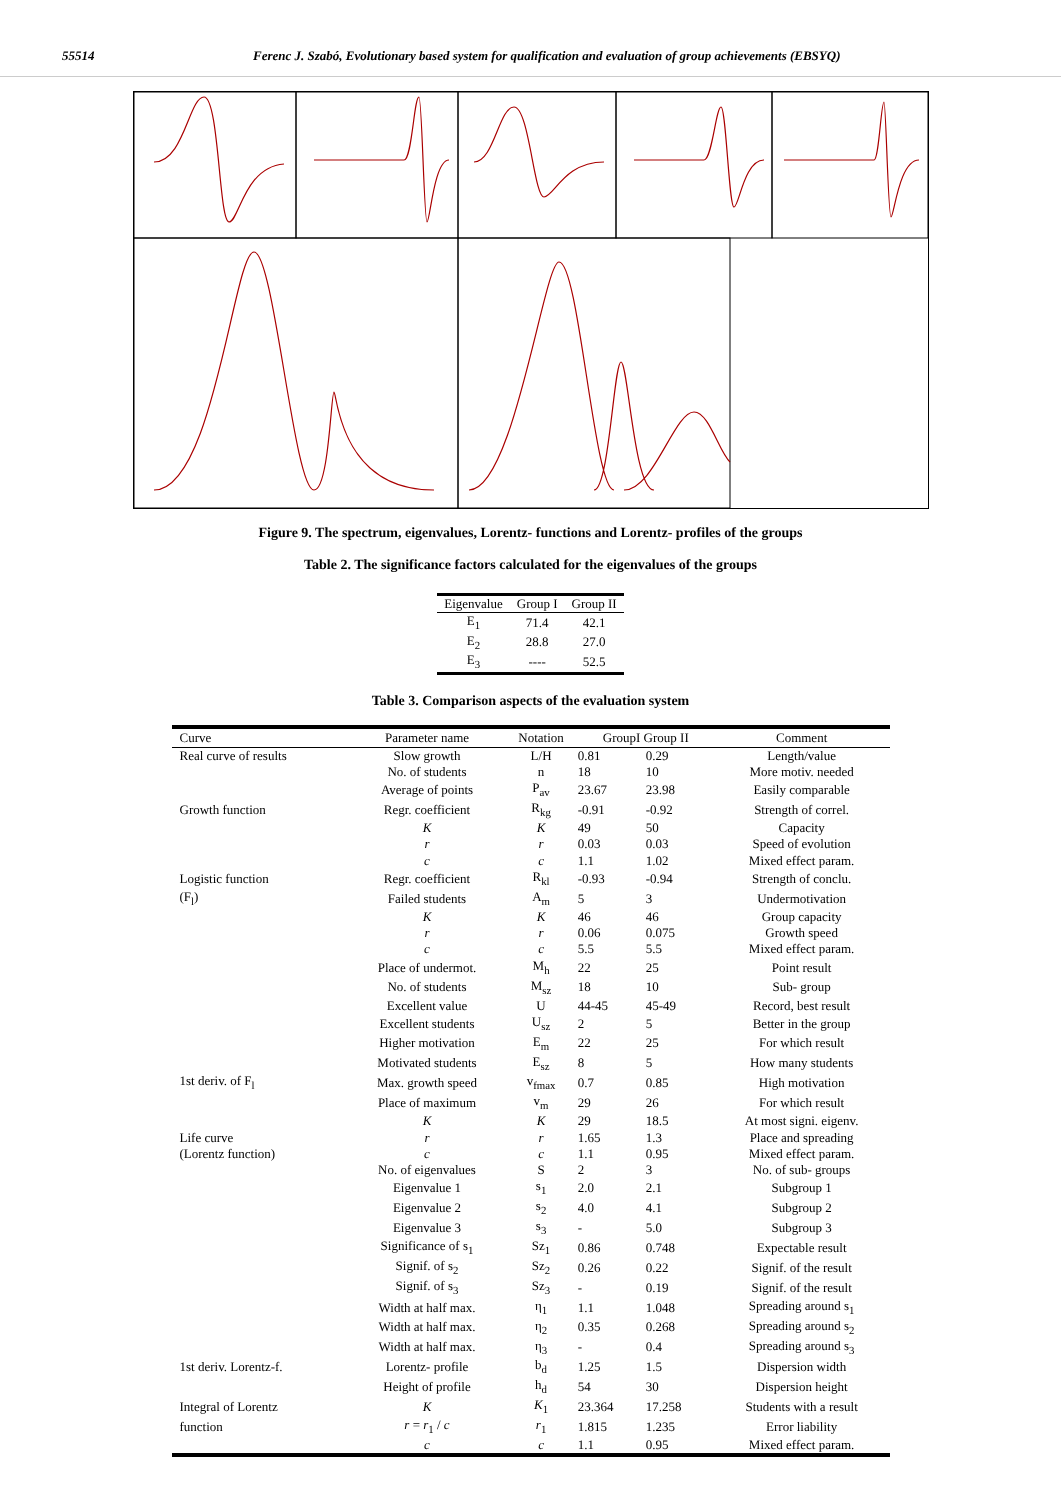55514 Ferenc J. Szabó, Evolutionary based system for qualification and evaluation of group achievements (EBSYQ)
Figure 9. The spectrum, eigenvalues, Lorentz- functions and Lorentz- profiles of the groups
Table 2. The significance factors calculated for the eigenvalues of the groups
| Eigenvalue | Group I | Group II |
| --- | --- | --- |
| E<sub>1</sub> | 71.4 | 42.1 |
| E<sub>2</sub> | 28.8 | 27.0 |
| E<sub>3</sub> | ---- | 52.5 |
Table 3. Comparison aspects of the evaluation system
| Curve | Parameter name | Notation | GroupI Group II | | Comment |
| --- | --- | --- | --- | --- | --- |
| Real curve of results | Slow growth | L/H | 0.81 | 0.29 | Length/value |
| | No. of students | n | 18 | 10 | More motiv. needed |
| | Average of points | P<sub>av</sub> | 23.67 | 23.98 | Easily comparable |
| Growth function | Regr. coefficient | R<sub>kg</sub> | -0.91 | -0.92 | Strength of correl. |
| | K | K | 49 | 50 | Capacity |
| | r | r | 0.03 | 0.03 | Speed of evolution |
| | c | c | 1.1 | 1.02 | Mixed effect param. |
| Logistic function | Regr. coefficient | R<sub>kl</sub> | -0.93 | -0.94 | Strength of conclu. |
| (F<sub>l</sub>) | Failed students | A<sub>m</sub> | 5 | 3 | Undermotivation |
| | K | K | 46 | 46 | Group capacity |
| | r | r | 0.06 | 0.075 | Growth speed |
| | c | c | 5.5 | 5.5 | Mixed effect param. |
| | Place of undermot. | M<sub>h</sub> | 22 | 25 | Point result |
| | No. of students | M<sub>sz</sub> | 18 | 10 | Sub- group |
| | Excellent value | U | 44-45 | 45-49 | Record, best result |
| | Excellent students | U<sub>sz</sub> | 2 | 5 | Better in the group |
| | Higher motivation | E<sub>m</sub> | 22 | 25 | For which result |
| | Motivated students | E<sub>sz</sub> | 8 | 5 | How many students |
| 1st deriv. of F<sub>l</sub> | Max. growth speed | v<sub>fmax</sub> | 0.7 | 0.85 | High motivation |
| | Place of maximum | v<sub>m</sub> | 29 | 26 | For which result |
| | K | K | 29 | 18.5 | At most signi. eigenv. |
| Life curve | r | r | 1.65 | 1.3 | Place and spreading |
| (Lorentz function) | c | c | 1.1 | 0.95 | Mixed effect param. |
| | No. of eigenvalues | S | 2 | 3 | No. of sub- groups |
| | Eigenvalue 1 | s<sub>1</sub> | 2.0 | 2.1 | Subgroup 1 |
| | Eigenvalue 2 | s<sub>2</sub> | 4.0 | 4.1 | Subgroup 2 |
| | Eigenvalue 3 | s<sub>3</sub> | - | 5.0 | Subgroup 3 |
| | Significance of s<sub>1</sub> | Sz<sub>1</sub> | 0.86 | 0.748 | Expectable result |
| | Signif. of s<sub>2</sub> | Sz<sub>2</sub> | 0.26 | 0.22 | Signif. of the result |
| | Signif. of s<sub>3</sub> | Sz<sub>3</sub> | - | 0.19 | Signif. of the result |
| | Width at half max. | η<sub>1</sub> | 1.1 | 1.048 | Spreading around s<sub>1</sub> |
| | Width at half max. | η<sub>2</sub> | 0.35 | 0.268 | Spreading around s<sub>2</sub> |
| | Width at half max. | η<sub>3</sub> | - | 0.4 | Spreading around s<sub>3</sub> |
| 1st deriv. Lorentz-f. | Lorentz- profile | b<sub>d</sub> | 1.25 | 1.5 | Dispersion width |
| | Height of profile | h<sub>d</sub> | 54 | 30 | Dispersion height |
| Integral of Lorentz | K | K<sub>1</sub> | 23.364 | 17.258 | Students with a result |
| function | r = r<sub>1</sub> / c | r<sub>1</sub> | 1.815 | 1.235 | Error liability |
| | c | c | 1.1 | 0.95 | Mixed effect param. |